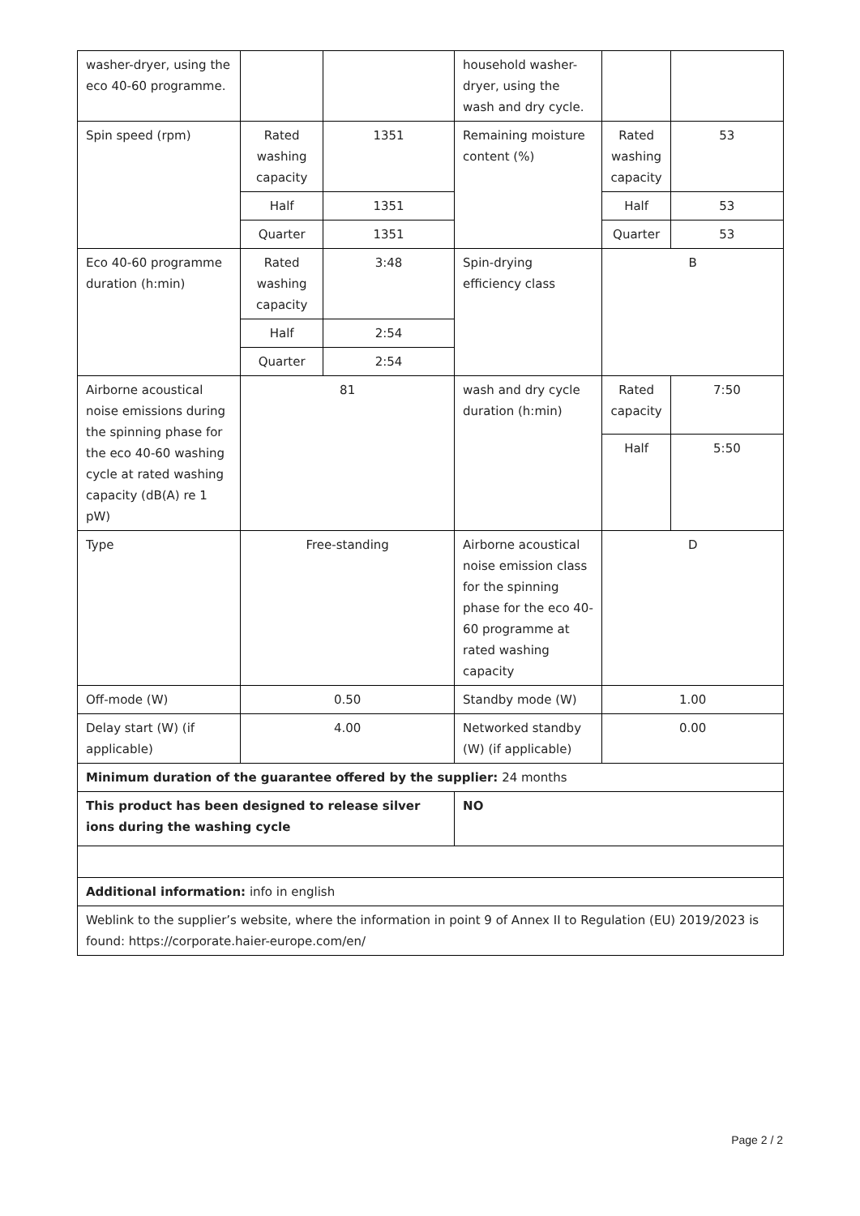| washer-dryer, using the eco 40-60 programme. | | | household washer-dryer, using the wash and dry cycle. | | |
| Spin speed (rpm) | Rated washing capacity | 1351 | Remaining moisture content (%) | Rated washing capacity | 53 |
| | Half | 1351 | | Half | 53 |
| | Quarter | 1351 | | Quarter | 53 |
| Eco 40-60 programme duration (h:min) | Rated washing capacity | 3:48 | Spin-drying efficiency class | B | |
| | Half | 2:54 | | | |
| | Quarter | 2:54 | | | |
| Airborne acoustical noise emissions during the spinning phase for the eco 40-60 washing cycle at rated washing capacity (dB(A) re 1 pW) | 81 | | wash and dry cycle duration (h:min) | Rated capacity | 7:50 |
| | | | | Half | 5:50 |
| Type | Free-standing | | Airborne acoustical noise emission class for the spinning phase for the eco 40-60 programme at rated washing capacity | D | |
| Off-mode (W) | 0.50 | | Standby mode (W) | 1.00 | |
| Delay start (W) (if applicable) | 4.00 | | Networked standby (W) (if applicable) | 0.00 | |
| Minimum duration of the guarantee offered by the supplier: 24 months | | | | | |
| This product has been designed to release silver ions during the washing cycle | | | NO | | |
| Additional information: info in english | | | | | |
| Weblink to the supplier’s website, where the information in point 9 of Annex II to Regulation (EU) 2019/2023 is found: https://corporate.haier-europe.com/en/ | | | | | |
Page 2 / 2